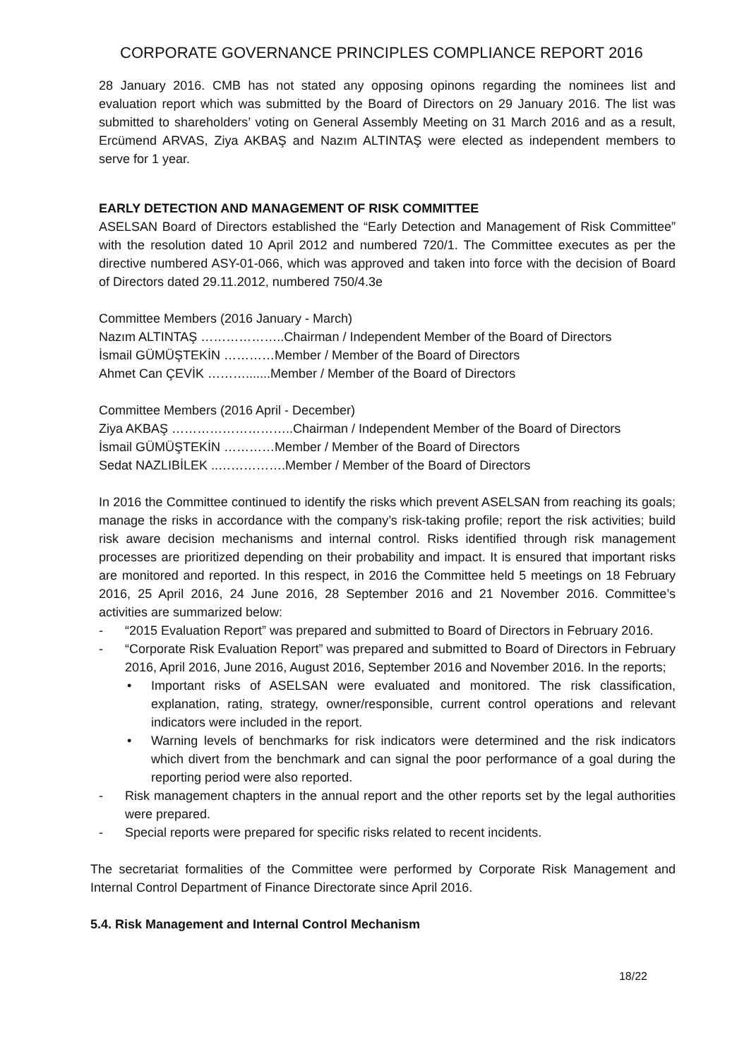CORPORATE GOVERNANCE PRINCIPLES COMPLIANCE REPORT 2016
28 January 2016. CMB has not stated any opposing opinons regarding the nominees list and evaluation report which was submitted by the Board of Directors on 29 January 2016. The list was submitted to shareholders’ voting on General Assembly Meeting on 31 March 2016 and as a result, Ercümend ARVAS, Ziya AKBAŞ and Nazım ALTINTAŞ were elected as independent members to serve for 1 year.
EARLY DETECTION AND MANAGEMENT OF RISK COMMITTEE
ASELSAN Board of Directors established the “Early Detection and Management of Risk Committee” with the resolution dated 10 April 2012 and numbered 720/1. The Committee executes as per the directive numbered ASY-01-066, which was approved and taken into force with the decision of Board of Directors dated 29.11.2012, numbered 750/4.3e
Committee Members (2016 January - March)
Nazım ALTINTAŞ ………………..Chairman / Independent Member of the Board of Directors
İsmail GÜMÜŞTEKİN …………Member / Member of the Board of Directors
Ahmet Can ÇEVİK ……….......Member / Member of the Board of Directors
Committee Members (2016 April - December)
Ziya AKBAŞ ………………………..Chairman / Independent Member of the Board of Directors
İsmail GÜMÜŞTEKİN …………Member / Member of the Board of Directors
Sedat NAZLIBİLEK ..…………….Member / Member of the Board of Directors
In 2016 the Committee continued to identify the risks which prevent ASELSAN from reaching its goals; manage the risks in accordance with the company’s risk-taking profile; report the risk activities; build risk aware decision mechanisms and internal control. Risks identified through risk management processes are prioritized depending on their probability and impact. It is ensured that important risks are monitored and reported. In this respect, in 2016 the Committee held 5 meetings on 18 February 2016, 25 April 2016, 24 June 2016, 28 September 2016 and 21 November 2016. Committee’s activities are summarized below:
- “2015 Evaluation Report” was prepared and submitted to Board of Directors in February 2016.
- “Corporate Risk Evaluation Report” was prepared and submitted to Board of Directors in February 2016, April 2016, June 2016, August 2016, September 2016 and November 2016. In the reports;
• Important risks of ASELSAN were evaluated and monitored. The risk classification, explanation, rating, strategy, owner/responsible, current control operations and relevant indicators were included in the report.
• Warning levels of benchmarks for risk indicators were determined and the risk indicators which divert from the benchmark and can signal the poor performance of a goal during the reporting period were also reported.
- Risk management chapters in the annual report and the other reports set by the legal authorities were prepared.
- Special reports were prepared for specific risks related to recent incidents.
The secretariat formalities of the Committee were performed by Corporate Risk Management and Internal Control Department of Finance Directorate since April 2016.
5.4. Risk Management and Internal Control Mechanism
18/22